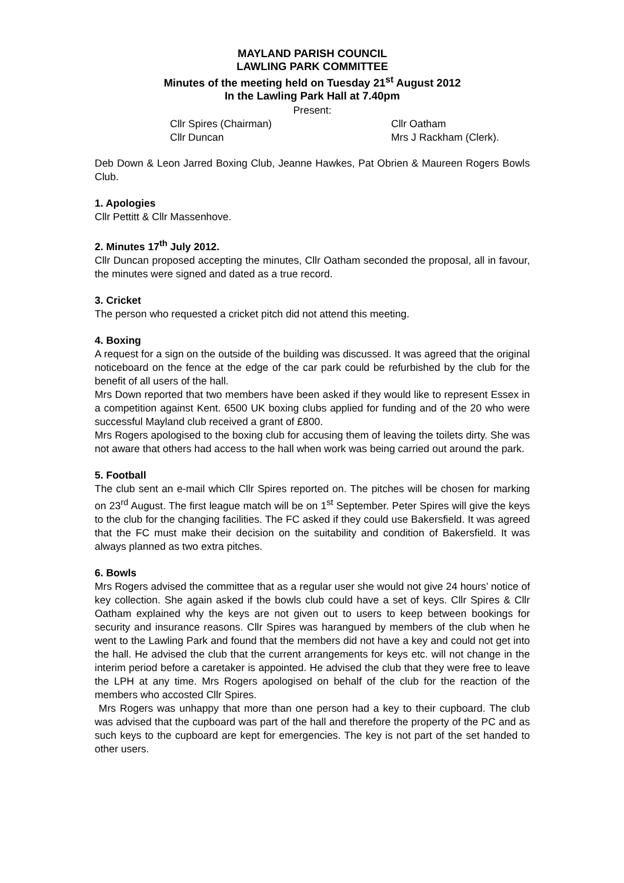MAYLAND PARISH COUNCIL
LAWLING PARK COMMITTEE
Minutes of the meeting held on Tuesday 21<sup>st</sup> August 2012
In the Lawling Park Hall at 7.40pm
Present:
Cllr Spires (Chairman)
Cllr Oatham
Cllr Duncan
Mrs J Rackham (Clerk).
Deb Down & Leon Jarred Boxing Club, Jeanne Hawkes, Pat Obrien & Maureen Rogers Bowls Club.
1. Apologies
Cllr Pettitt & Cllr Massenhove.
2. Minutes 17<sup>th</sup> July 2012.
Cllr Duncan proposed accepting the minutes, Cllr Oatham seconded the proposal, all in favour, the minutes were signed and dated as a true record.
3. Cricket
The person who requested a cricket pitch did not attend this meeting.
4. Boxing
A request for a sign on the outside of the building was discussed. It was agreed that the original noticeboard on the fence at the edge of the car park could be refurbished by the club for the benefit of all users of the hall.
Mrs Down reported that two members have been asked if they would like to represent Essex in a competition against Kent. 6500 UK boxing clubs applied for funding and of the 20 who were successful Mayland club received a grant of £800.
Mrs Rogers apologised to the boxing club for accusing them of leaving the toilets dirty. She was not aware that others had access to the hall when work was being carried out around the park.
5. Football
The club sent an e-mail which Cllr Spires reported on. The pitches will be chosen for marking on 23<sup>rd</sup> August. The first league match will be on 1<sup>st</sup> September. Peter Spires will give the keys to the club for the changing facilities. The FC asked if they could use Bakersfield. It was agreed that the FC must make their decision on the suitability and condition of Bakersfield. It was always planned as two extra pitches.
6. Bowls
Mrs Rogers advised the committee that as a regular user she would not give 24 hours’ notice of key collection. She again asked if the bowls club could have a set of keys. Cllr Spires & Cllr Oatham explained why the keys are not given out to users to keep between bookings for security and insurance reasons. Cllr Spires was harangued by members of the club when he went to the Lawling Park and found that the members did not have a key and could not get into the hall. He advised the club that the current arrangements for keys etc. will not change in the interim period before a caretaker is appointed. He advised the club that they were free to leave the LPH at any time. Mrs Rogers apologised on behalf of the club for the reaction of the members who accosted Cllr Spires.
Mrs Rogers was unhappy that more than one person had a key to their cupboard. The club was advised that the cupboard was part of the hall and therefore the property of the PC and as such keys to the cupboard are kept for emergencies. The key is not part of the set handed to other users.